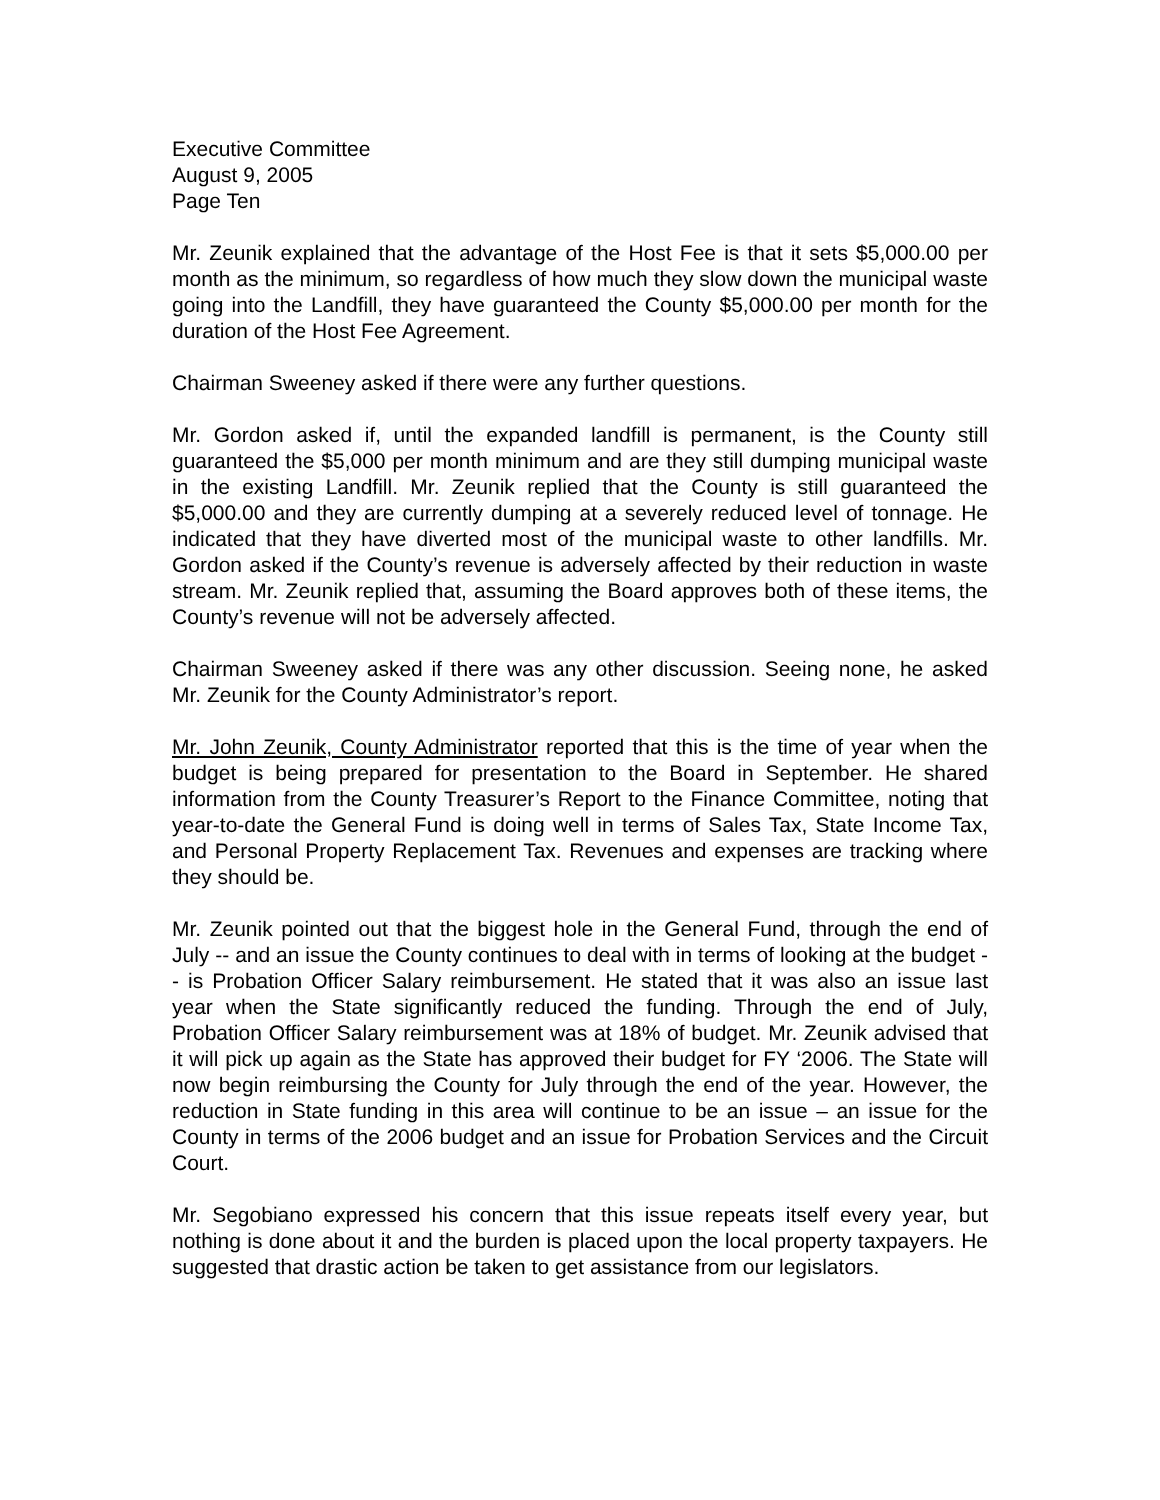Executive Committee
August 9, 2005
Page Ten
Mr. Zeunik explained that the advantage of the Host Fee is that it sets $5,000.00 per month as the minimum, so regardless of how much they slow down the municipal waste going into the Landfill, they have guaranteed the County $5,000.00 per month for the duration of the Host Fee Agreement.
Chairman Sweeney asked if there were any further questions.
Mr. Gordon asked if, until the expanded landfill is permanent, is the County still guaranteed the $5,000 per month minimum and are they still dumping municipal waste in the existing Landfill. Mr. Zeunik replied that the County is still guaranteed the $5,000.00 and they are currently dumping at a severely reduced level of tonnage. He indicated that they have diverted most of the municipal waste to other landfills. Mr. Gordon asked if the County’s revenue is adversely affected by their reduction in waste stream. Mr. Zeunik replied that, assuming the Board approves both of these items, the County’s revenue will not be adversely affected.
Chairman Sweeney asked if there was any other discussion. Seeing none, he asked Mr. Zeunik for the County Administrator’s report.
Mr. John Zeunik, County Administrator reported that this is the time of year when the budget is being prepared for presentation to the Board in September. He shared information from the County Treasurer’s Report to the Finance Committee, noting that year-to-date the General Fund is doing well in terms of Sales Tax, State Income Tax, and Personal Property Replacement Tax. Revenues and expenses are tracking where they should be.
Mr. Zeunik pointed out that the biggest hole in the General Fund, through the end of July -- and an issue the County continues to deal with in terms of looking at the budget -- is Probation Officer Salary reimbursement. He stated that it was also an issue last year when the State significantly reduced the funding. Through the end of July, Probation Officer Salary reimbursement was at 18% of budget. Mr. Zeunik advised that it will pick up again as the State has approved their budget for FY ‘2006. The State will now begin reimbursing the County for July through the end of the year. However, the reduction in State funding in this area will continue to be an issue – an issue for the County in terms of the 2006 budget and an issue for Probation Services and the Circuit Court.
Mr. Segobiano expressed his concern that this issue repeats itself every year, but nothing is done about it and the burden is placed upon the local property taxpayers. He suggested that drastic action be taken to get assistance from our legislators.